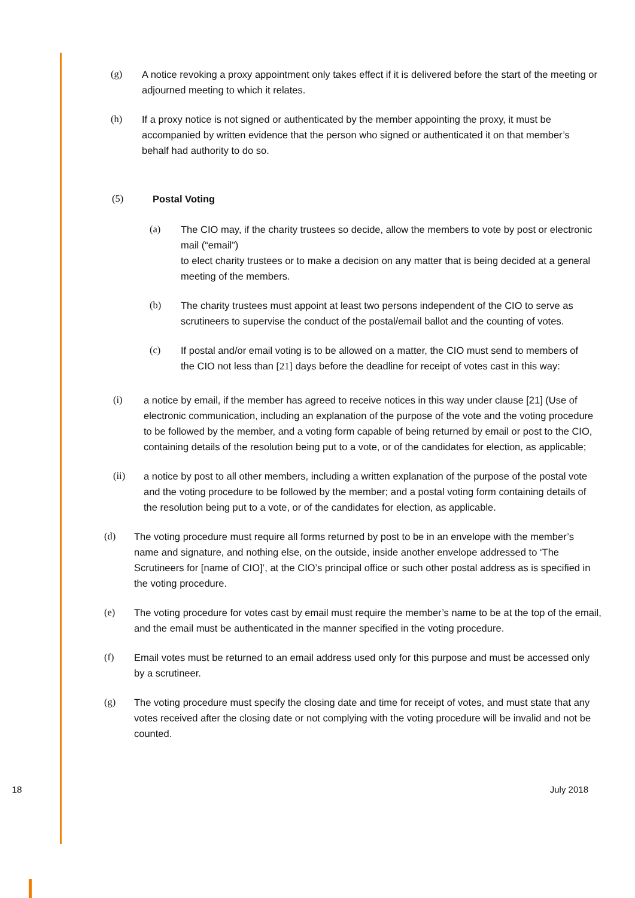(g) A notice revoking a proxy appointment only takes effect if it is delivered before the start of the meeting or adjourned meeting to which it relates.
(h) If a proxy notice is not signed or authenticated by the member appointing the proxy, it must be accompanied by written evidence that the person who signed or authenticated it on that member’s behalf had authority to do so.
(5) Postal Voting
(a) The CIO may, if the charity trustees so decide, allow the members to vote by post or electronic mail (“email”)
to elect charity trustees or to make a decision on any matter that is being decided at a general meeting of the members.
(b) The charity trustees must appoint at least two persons independent of the CIO to serve as scrutineers to supervise the conduct of the postal/email ballot and the counting of votes.
(c) If postal and/or email voting is to be allowed on a matter, the CIO must send to members of the CIO not less than [21] days before the deadline for receipt of votes cast in this way:
(i) a notice by email, if the member has agreed to receive notices in this way under clause [21] (Use of electronic communication, including an explanation of the purpose of the vote and the voting procedure to be followed by the member, and a voting form capable of being returned by email or post to the CIO, containing details of the resolution being put to a vote, or of the candidates for election, as applicable;
(ii) a notice by post to all other members, including a written explanation of the purpose of the postal vote and the voting procedure to be followed by the member; and a postal voting form containing details of the resolution being put to a vote, or of the candidates for election, as applicable.
(d) The voting procedure must require all forms returned by post to be in an envelope with the member’s name and signature, and nothing else, on the outside, inside another envelope addressed to ‘The Scrutineers for [name of CIO]’, at the CIO’s principal office or such other postal address as is specified in the voting procedure.
(e) The voting procedure for votes cast by email must require the member’s name to be at the top of the email, and the email must be authenticated in the manner specified in the voting procedure.
(f) Email votes must be returned to an email address used only for this purpose and must be accessed only by a scrutineer.
(g) The voting procedure must specify the closing date and time for receipt of votes, and must state that any votes received after the closing date or not complying with the voting procedure will be invalid and not be counted.
18 July 2018